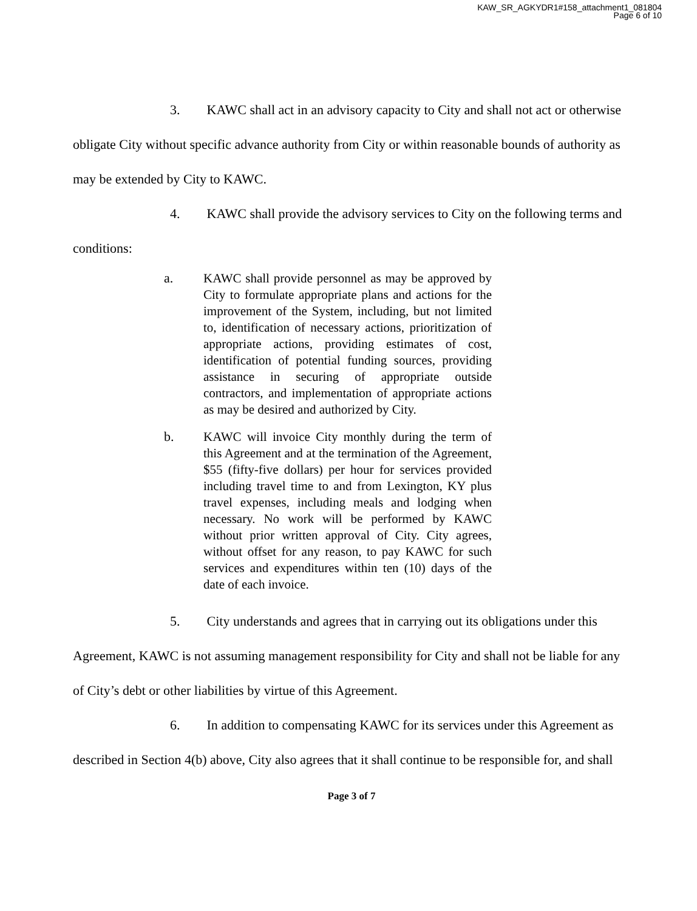KAW_SR_AGKYDR1#158_attachment1_081804
Page 6 of 10
3. KAWC shall act in an advisory capacity to City and shall not act or otherwise obligate City without specific advance authority from City or within reasonable bounds of authority as may be extended by City to KAWC.
4. KAWC shall provide the advisory services to City on the following terms and conditions:
a.
KAWC shall provide personnel as may be approved by City to formulate appropriate plans and actions for the improvement of the System, including, but not limited to, identification of necessary actions, prioritization of appropriate actions, providing estimates of cost, identification of potential funding sources, providing assistance in securing of appropriate outside contractors, and implementation of appropriate actions as may be desired and authorized by City.
b.
KAWC will invoice City monthly during the term of this Agreement and at the termination of the Agreement, $55 (fifty-five dollars) per hour for services provided including travel time to and from Lexington, KY plus travel expenses, including meals and lodging when necessary. No work will be performed by KAWC without prior written approval of City. City agrees, without offset for any reason, to pay KAWC for such services and expenditures within ten (10) days of the date of each invoice.
5. City understands and agrees that in carrying out its obligations under this Agreement, KAWC is not assuming management responsibility for City and shall not be liable for any of City’s debt or other liabilities by virtue of this Agreement.
6. In addition to compensating KAWC for its services under this Agreement as described in Section 4(b) above, City also agrees that it shall continue to be responsible for, and shall
Page 3 of 7